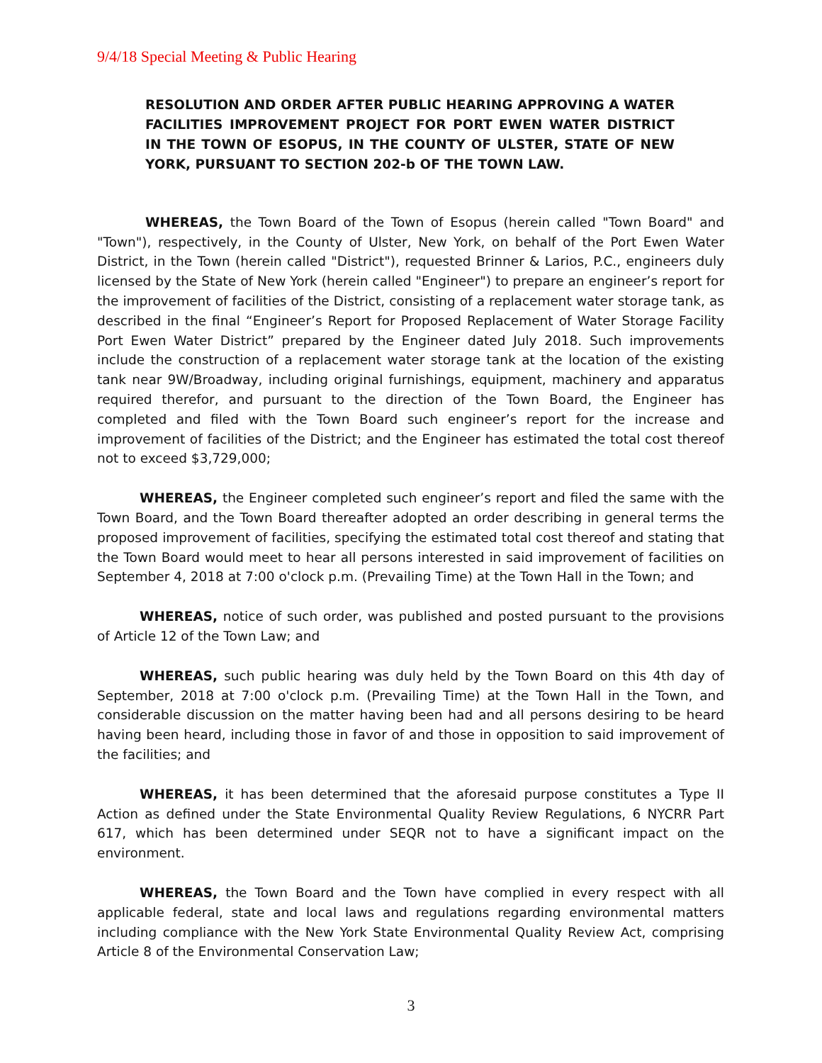9/4/18 Special Meeting & Public Hearing
RESOLUTION AND ORDER AFTER PUBLIC HEARING APPROVING A WATER FACILITIES IMPROVEMENT PROJECT FOR PORT EWEN WATER DISTRICT IN THE TOWN OF ESOPUS, IN THE COUNTY OF ULSTER, STATE OF NEW YORK, PURSUANT TO SECTION 202-b OF THE TOWN LAW.
WHEREAS, the Town Board of the Town of Esopus (herein called "Town Board" and "Town"), respectively, in the County of Ulster, New York, on behalf of the Port Ewen Water District, in the Town (herein called "District"), requested Brinner & Larios, P.C., engineers duly licensed by the State of New York (herein called "Engineer") to prepare an engineer’s report for the improvement of facilities of the District, consisting of a replacement water storage tank, as described in the final “Engineer’s Report for Proposed Replacement of Water Storage Facility Port Ewen Water District” prepared by the Engineer dated July 2018. Such improvements include the construction of a replacement water storage tank at the location of the existing tank near 9W/Broadway, including original furnishings, equipment, machinery and apparatus required therefor, and pursuant to the direction of the Town Board, the Engineer has completed and filed with the Town Board such engineer’s report for the increase and improvement of facilities of the District; and the Engineer has estimated the total cost thereof not to exceed $3,729,000;
WHEREAS, the Engineer completed such engineer’s report and filed the same with the Town Board, and the Town Board thereafter adopted an order describing in general terms the proposed improvement of facilities, specifying the estimated total cost thereof and stating that the Town Board would meet to hear all persons interested in said improvement of facilities on September 4, 2018 at 7:00 o'clock p.m. (Prevailing Time) at the Town Hall in the Town; and
WHEREAS, notice of such order, was published and posted pursuant to the provisions of Article 12 of the Town Law; and
WHEREAS, such public hearing was duly held by the Town Board on this 4th day of September, 2018 at 7:00 o'clock p.m. (Prevailing Time) at the Town Hall in the Town, and considerable discussion on the matter having been had and all persons desiring to be heard having been heard, including those in favor of and those in opposition to said improvement of the facilities; and
WHEREAS, it has been determined that the aforesaid purpose constitutes a Type II Action as defined under the State Environmental Quality Review Regulations, 6 NYCRR Part 617, which has been determined under SEQR not to have a significant impact on the environment.
WHEREAS, the Town Board and the Town have complied in every respect with all applicable federal, state and local laws and regulations regarding environmental matters including compliance with the New York State Environmental Quality Review Act, comprising Article 8 of the Environmental Conservation Law;
3